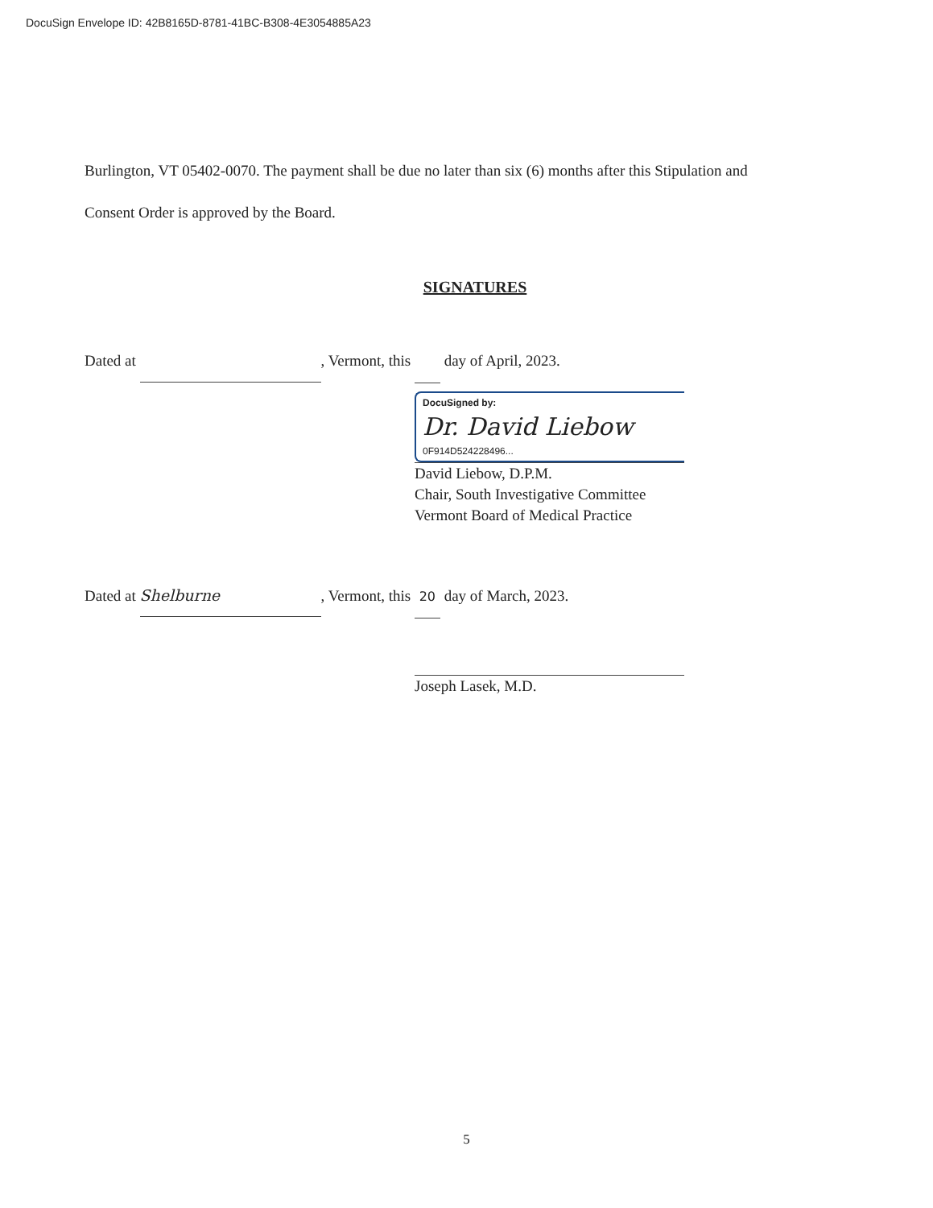DocuSign Envelope ID: 42B8165D-8781-41BC-B308-4E3054885A23
Burlington, VT 05402-0070. The payment shall be due no later than six (6) months after this Stipulation and Consent Order is approved by the Board.
SIGNATURES
Dated at , Vermont, this day of April, 2023.
DocuSigned by:
Dr. David Liebow
0F914D524228496...
David Liebow, D.P.M.
Chair, South Investigative Committee
Vermont Board of Medical Practice
Dated at Shelburne, Vermont, this 20 day of March, 2023.
Joseph Lasek, M.D.
5